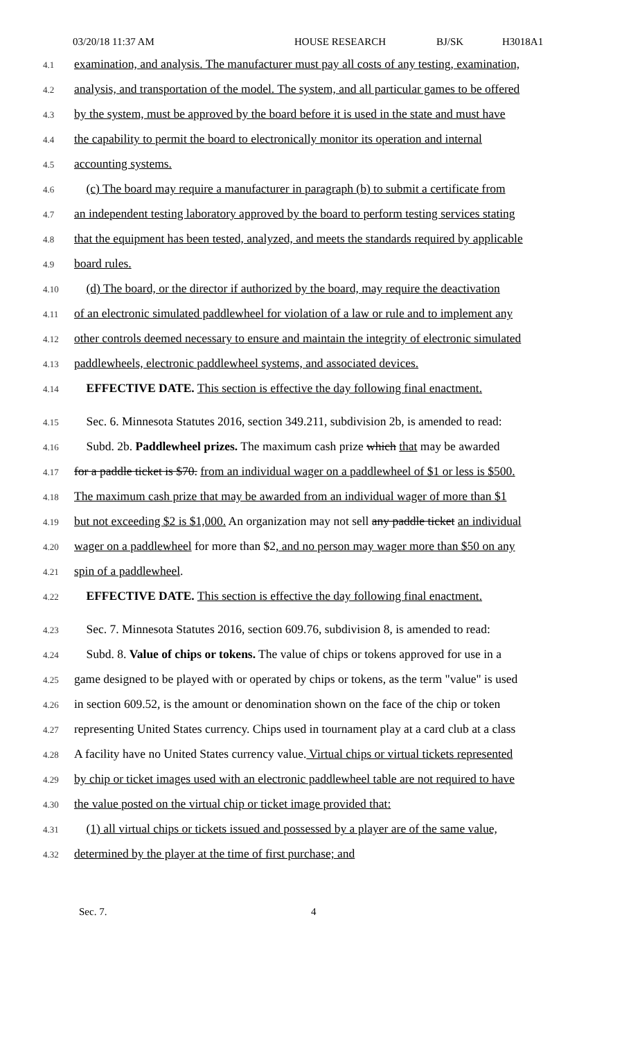03/20/18 11:37 AM HOUSE RESEARCH BJ/SK H3018A1
4.1 examination, and analysis. The manufacturer must pay all costs of any testing, examination,
4.2 analysis, and transportation of the model. The system, and all particular games to be offered
4.3 by the system, must be approved by the board before it is used in the state and must have
4.4 the capability to permit the board to electronically monitor its operation and internal
4.5 accounting systems.
4.6 (c) The board may require a manufacturer in paragraph (b) to submit a certificate from
4.7 an independent testing laboratory approved by the board to perform testing services stating
4.8 that the equipment has been tested, analyzed, and meets the standards required by applicable
4.9 board rules.
4.10 (d) The board, or the director if authorized by the board, may require the deactivation
4.11 of an electronic simulated paddlewheel for violation of a law or rule and to implement any
4.12 other controls deemed necessary to ensure and maintain the integrity of electronic simulated
4.13 paddlewheels, electronic paddlewheel systems, and associated devices.
4.14 EFFECTIVE DATE. This section is effective the day following final enactment.
4.15 Sec. 6. Minnesota Statutes 2016, section 349.211, subdivision 2b, is amended to read:
4.16 Subd. 2b. Paddlewheel prizes. The maximum cash prize which that may be awarded
4.17 for a paddle ticket is $70. from an individual wager on a paddlewheel of $1 or less is $500.
4.18 The maximum cash prize that may be awarded from an individual wager of more than $1
4.19 but not exceeding $2 is $1,000. An organization may not sell any paddle ticket an individual
4.20 wager on a paddlewheel for more than $2, and no person may wager more than $50 on any
4.21 spin of a paddlewheel.
4.22 EFFECTIVE DATE. This section is effective the day following final enactment.
4.23 Sec. 7. Minnesota Statutes 2016, section 609.76, subdivision 8, is amended to read:
4.24 Subd. 8. Value of chips or tokens. The value of chips or tokens approved for use in a
4.25 game designed to be played with or operated by chips or tokens, as the term "value" is used
4.26 in section 609.52, is the amount or denomination shown on the face of the chip or token
4.27 representing United States currency. Chips used in tournament play at a card club at a class
4.28 A facility have no United States currency value. Virtual chips or virtual tickets represented
4.29 by chip or ticket images used with an electronic paddlewheel table are not required to have
4.30 the value posted on the virtual chip or ticket image provided that:
4.31 (1) all virtual chips or tickets issued and possessed by a player are of the same value,
4.32 determined by the player at the time of first purchase; and
Sec. 7. 4